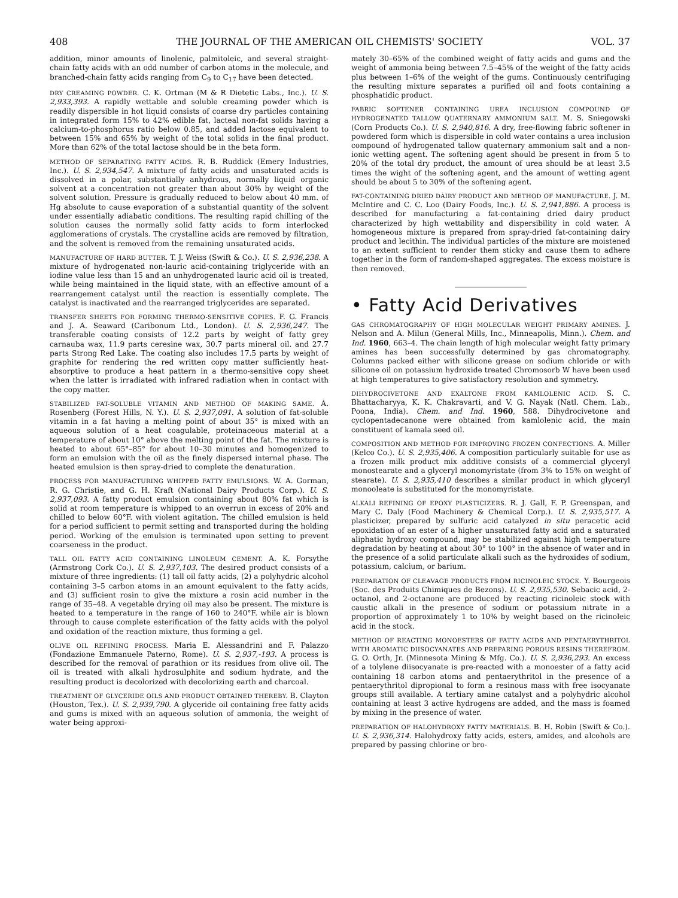408 THE JOURNAL OF THE AMERICAN OIL CHEMISTS' SOCIETY VOL. 37
addition, minor amounts of linolenic, palmitoleic, and several straight-chain fatty acids with an odd number of carbon atoms in the molecule, and branched-chain fatty acids ranging from C<sub>9</sub> to C<sub>17</sub> have been detected.
DRY CREAMING POWDER. C. K. Ortman (M & R Dietetic Labs., Inc.). U. S. 2,933,393. A rapidly wettable and soluble creaming powder which is readily dispersible in hot liquid consists of coarse dry particles containing in integrated form 15% to 42% edible fat, lacteal non-fat solids having a calcium-to-phosphorus ratio below 0.85, and added lactose equivalent to between 15% and 65% by weight of the total solids in the final product. More than 62% of the total lactose should be in the beta form.
METHOD OF SEPARATING FATTY ACIDS. R. B. Ruddick (Emery Industries, Inc.). U. S. 2,934,547. A mixture of fatty acids and unsaturated acids is dissolved in a polar, substantially anhydrous, normally liquid organic solvent at a concentration not greater than about 30% by weight of the solvent solution. Pressure is gradually reduced to below about 40 mm. of Hg absolute to cause evaporation of a substantial quantity of the solvent under essentially adiabatic conditions. The resulting rapid chilling of the solution causes the normally solid fatty acids to form interlocked agglomerations of crystals. The crystalline acids are removed by filtration, and the solvent is removed from the remaining unsaturated acids.
MANUFACTURE OF HARD BUTTER. T. J. Weiss (Swift & Co.). U. S. 2,936,238. A mixture of hydrogenated non-lauric acid-containing triglyceride with an iodine value less than 15 and an unhydrogenated lauric acid oil is treated, while being maintained in the liquid state, with an effective amount of a rearrangement catalyst until the reaction is essentially complete. The catalyst is inactivated and the rearranged triglycerides are separated.
TRANSFER SHEETS FOR FORMING THERMO-SENSITIVE COPIES. F. G. Francis and J. A. Seaward (Caribonum Ltd., London). U. S. 2,936,247. The transferable coating consists of 12.2 parts by weight of fatty grey carnauba wax, 11.9 parts ceresine wax, 30.7 parts mineral oil. and 27.7 parts Strong Red Lake. The coating also includes 17.5 parts by weight of graphite for rendering the red written copy matter sufficiently heat-absorptive to produce a heat pattern in a thermo-sensitive copy sheet when the latter is irradiated with infrared radiation when in contact with the copy matter.
STABILIZED FAT-SOLUBLE VITAMIN AND METHOD OF MAKING SAME. A. Rosenberg (Forest Hills, N. Y.). U. S. 2,937,091. A solution of fat-soluble vitamin in a fat having a melting point of about 35° is mixed with an aqueous solution of a heat coagulable, proteinaceous material at a temperature of about 10° above the melting point of the fat. The mixture is heated to about 65°–85° for about 10–30 minutes and homogenized to form an emulsion with the oil as the finely dispersed internal phase. The heated emulsion is then spray-dried to complete the denaturation.
PROCESS FOR MANUFACTURING WHIPPED FATTY EMULSIONS. W. A. Gorman, R. G. Christie, and G. H. Kraft (National Dairy Products Corp.). U. S. 2,937,093. A fatty product emulsion containing about 80% fat which is solid at room temperature is whipped to an overrun in excess of 20% and chilled to below 60°F. with violent agitation. The chilled emulsion is held for a period sufficient to permit setting and transported during the holding period. Working of the emulsion is terminated upon setting to prevent coarseness in the product.
TALL OIL FATTY ACID CONTAINING LINOLEUM CEMENT. A. K. Forsythe (Armstrong Cork Co.). U. S. 2,937,103. The desired product consists of a mixture of three ingredients: (1) tall oil fatty acids, (2) a polyhydric alcohol containing 3–5 carbon atoms in an amount equivalent to the fatty acids, and (3) sufficient rosin to give the mixture a rosin acid number in the range of 35–48. A vegetable drying oil may also be present. The mixture is heated to a temperature in the range of 160 to 240°F. while air is blown through to cause complete esterification of the fatty acids with the polyol and oxidation of the reaction mixture, thus forming a gel.
OLIVE OIL REFINING PROCESS. Maria E. Alessandrini and F. Palazzo (Fondazione Emmanuele Paterno, Rome). U. S. 2,937,-193. A process is described for the removal of parathion or its residues from olive oil. The oil is treated with alkali hydrosulphite and sodium hydrate, and the resulting product is decolorized with decolorizing earth and charcoal.
TREATMENT OF GLYCERIDE OILS AND PRODUCT OBTAINED THEREBY. B. Clayton (Houston, Tex.). U. S. 2,939,790. A glyceride oil containing free fatty acids and gums is mixed with an aqueous solution of ammonia, the weight of water being approxi-
mately 30–65% of the combined weight of fatty acids and gums and the weight of ammonia being between 7.5–45% of the weight of the fatty acids plus between 1–6% of the weight of the gums. Continuously centrifuging the resulting mixture separates a purified oil and foots containing a phosphatidic product.
FABRIC SOFTENER CONTAINING UREA INCLUSION COMPOUND OF HYDROGENATED TALLOW QUATERNARY AMMONIUM SALT. M. S. Sniegowski (Corn Products Co.). U. S. 2,940,816. A dry, free-flowing fabric softener in powdered form which is dispersible in cold water contains a urea inclusion compound of hydrogenated tallow quaternary ammonium salt and a non-ionic wetting agent. The softening agent should be present in from 5 to 20% of the total dry product, the amount of urea should be at least 3.5 times the wight of the softening agent, and the amount of wetting agent should be about 5 to 30% of the softening agent.
FAT-CONTAINING DRIED DAIRY PRODUCT AND METHOD OF MANUFACTURE. J. M. McIntire and C. C. Loo (Dairy Foods, Inc.). U. S. 2,941,886. A process is described for manufacturing a fat-containing dried dairy product characterized by high wettability and dispersibility in cold water. A homogeneous mixture is prepared from spray-dried fat-containing dairy product and lecithin. The individual particles of the mixture are moistened to an extent sufficient to render them sticky and cause them to adhere together in the form of random-shaped aggregates. The excess moisture is then removed.
• Fatty Acid Derivatives
GAS CHROMATOGRAPHY OF HIGH MOLECULAR WEIGHT PRIMARY AMINES. J. Nelson and A. Milun (General Mills, Inc., Minneapolis, Minn.). Chem. and Ind. 1960, 663–4. The chain length of high molecular weight fatty primary amines has been successfully determined by gas chromatography. Columns packed either with silicone grease on sodium chloride or with silicone oil on potassium hydroxide treated Chromosorb W have been used at high temperatures to give satisfactory resolution and symmetry.
DIHYDROCIVETONE AND EXALTONE FROM KAMLOLENIC ACID. S. C. Bhattacharyya, K. K. Chakravarti, and V. G. Nayak (Natl. Chem. Lab., Poona, India). Chem. and Ind. 1960, 588. Dihydrocivetone and cyclopentadecanone were obtained from kamlolenic acid, the main constituent of kamala seed oil.
COMPOSITION AND METHOD FOR IMPROVING FROZEN CONFECTIONS. A. Miller (Kelco Co.). U. S. 2,935,406. A composition particularly suitable for use as a frozen milk product mix additive consists of a commercial glyceryl monostearate and a glyceryl monomyristate (from 3% to 15% on weight of stearate). U. S. 2,935,410 describes a similar product in which glyceryl monooleate is substituted for the monomyristate.
ALKALI REFINING OF EPOXY PLASTICIZERS. R. J. Gall, F. P. Greenspan, and Mary C. Daly (Food Machinery & Chemical Corp.). U. S. 2,935,517. A plasticizer, prepared by sulfuric acid catalyzed in situ peracetic acid epoxidation of an ester of a higher unsaturated fatty acid and a saturated aliphatic hydroxy compound, may be stabilized against high temperature degradation by heating at about 30° to 100° in the absence of water and in the presence of a solid particulate alkali such as the hydroxides of sodium, potassium, calcium, or barium.
PREPARATION OF CLEAVAGE PRODUCTS FROM RICINOLEIC STOCK. Y. Bourgeois (Soc. des Produits Chimiques de Bezons). U. S. 2,935,530. Sebacic acid, 2-octanol, and 2-octanone are produced by reacting ricinoleic stock with caustic alkali in the presence of sodium or potassium nitrate in a proportion of approximately 1 to 10% by weight based on the ricinoleic acid in the stock.
METHOD OF REACTING MONOESTERS OF FATTY ACIDS AND PENTAERYTHRITOL WITH AROMATIC DIISOCYANATES AND PREPARING POROUS RESINS THEREFROM. G. O. Orth, Jr. (Minnesota Mining & Mfg. Co.). U. S. 2,936,293. An excess of a tolylene diisocyanate is pre-reacted with a monoester of a fatty acid containing 18 carbon atoms and pentaerythritol in the presence of a pentaerythritol dipropional to form a resinous mass with free isocyanate groups still available. A tertiary amine catalyst and a polyhydric alcohol containing at least 3 active hydrogens are added, and the mass is foamed by mixing in the presence of water.
PREPARATION OF HALOHYDROXY FATTY MATERIALS. B. H. Robin (Swift & Co.). U. S. 2,936,314. Halohydroxy fatty acids, esters, amides, and alcohols are prepared by passing chlorine or bro-